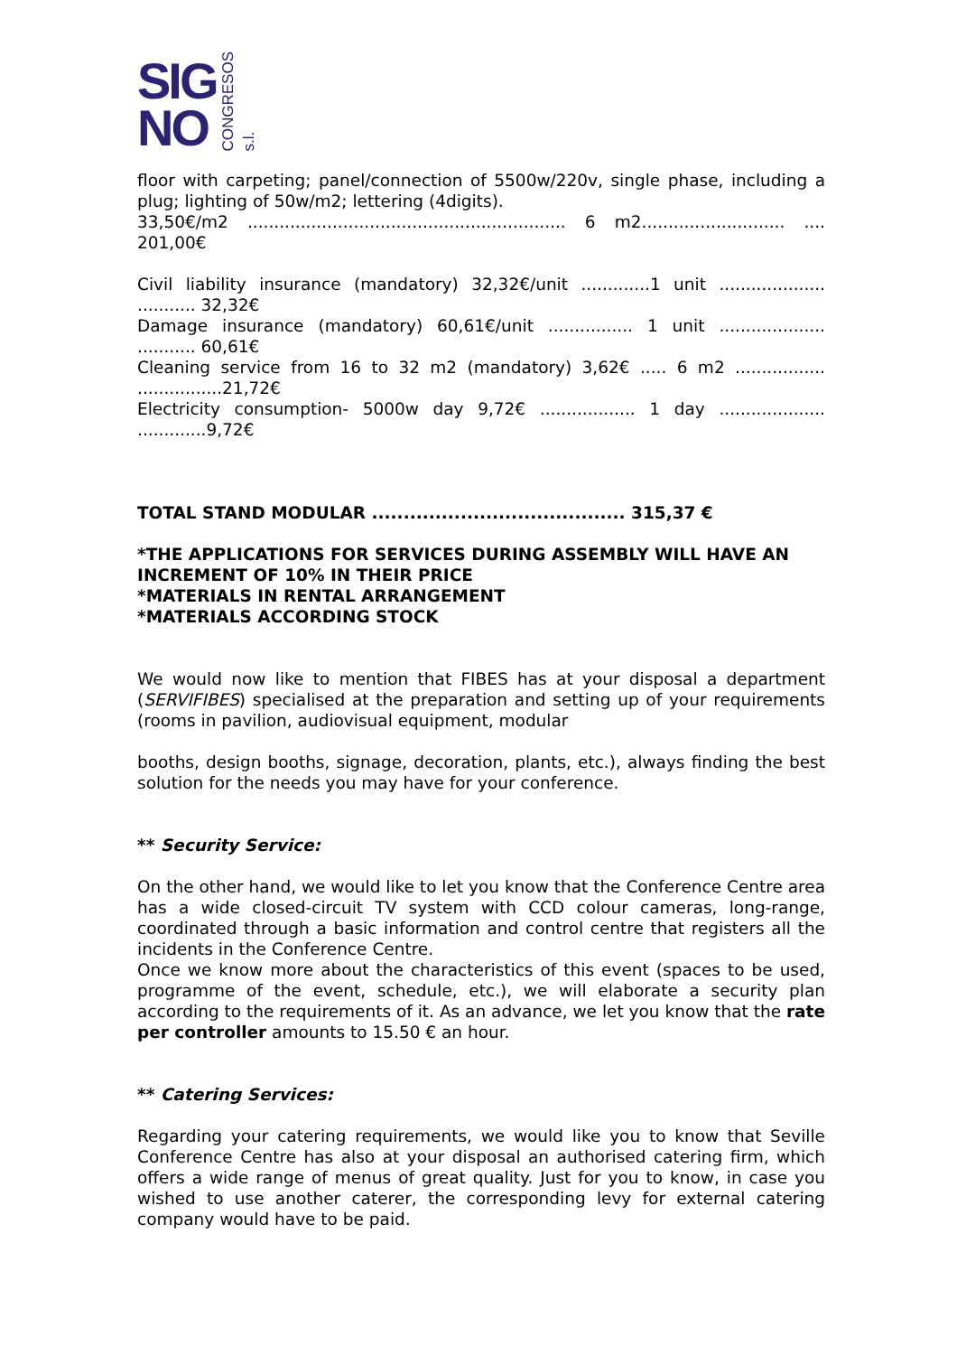SIG
NO
CONGRESOS s.l.
floor with carpeting; panel/connection of 5500w/220v, single phase, including a plug; lighting of 50w/m2; lettering (4digits).
33,50€/m2 ............................................................ 6 m2........................... .... 201,00€
Civil liability insurance (mandatory) 32,32€/unit .............1 unit .................... ........... 32,32€
Damage insurance (mandatory) 60,61€/unit ................ 1 unit .................... ........... 60,61€
Cleaning service from 16 to 32 m2 (mandatory) 3,62€ ..... 6 m2 ................. ................21,72€
Electricity consumption- 5000w day 9,72€ .................. 1 day .................... .............9,72€
TOTAL STAND MODULAR ........................................ 315,37 €
*THE APPLICATIONS FOR SERVICES DURING ASSEMBLY WILL HAVE AN INCREMENT OF 10% IN THEIR PRICE
*MATERIALS IN RENTAL ARRANGEMENT
*MATERIALS ACCORDING STOCK
We would now like to mention that FIBES has at your disposal a department (SERVIFIBES) specialised at the preparation and setting up of your requirements (rooms in pavilion, audiovisual equipment, modular
booths, design booths, signage, decoration, plants, etc.), always finding the best solution for the needs you may have for your conference.
** Security Service:
On the other hand, we would like to let you know that the Conference Centre area has a wide closed-circuit TV system with CCD colour cameras, long-range, coordinated through a basic information and control centre that registers all the incidents in the Conference Centre.
Once we know more about the characteristics of this event (spaces to be used, programme of the event, schedule, etc.), we will elaborate a security plan according to the requirements of it. As an advance, we let you know that the rate per controller amounts to 15.50 € an hour.
** Catering Services:
Regarding your catering requirements, we would like you to know that Seville Conference Centre has also at your disposal an authorised catering firm, which offers a wide range of menus of great quality. Just for you to know, in case you wished to use another caterer, the corresponding levy for external catering company would have to be paid.